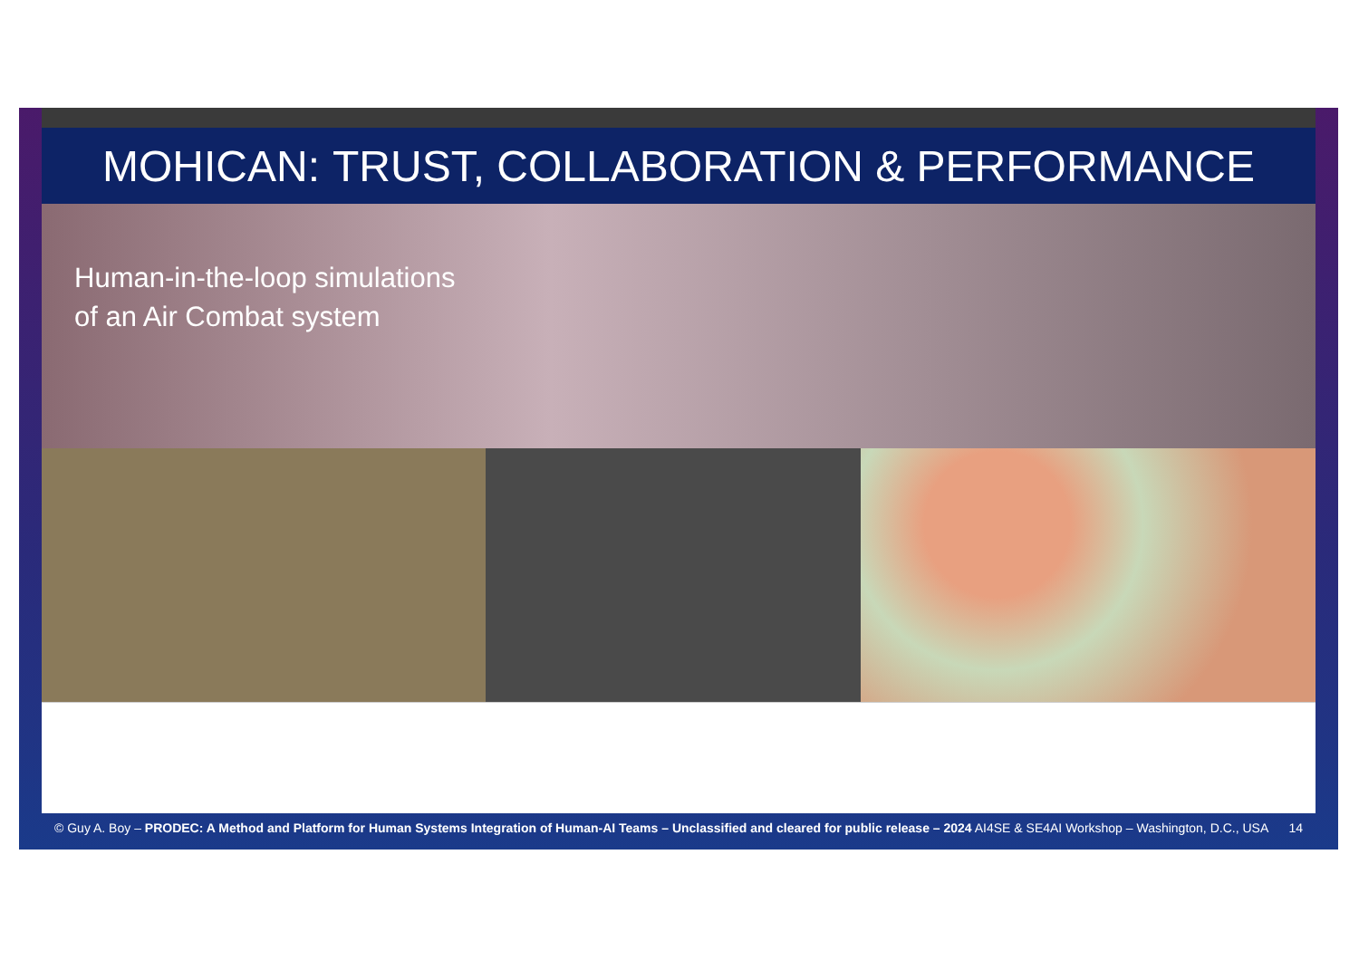MOHICAN: TRUST, COLLABORATION & PERFORMANCE
Human-in-the-loop simulations
of an Air Combat system
© Guy A. Boy – PRODEC: A Method and Platform for Human Systems Integration of Human-AI Teams – Unclassified and cleared for public release – 2024 AI4SE & SE4AI Workshop – Washington, D.C., USA 14